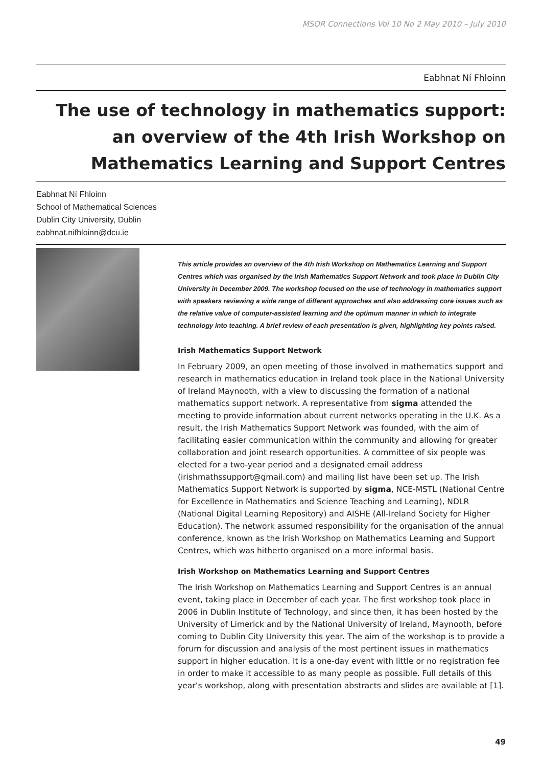MSOR Connections Vol 10 No 2 May 2010 – July 2010
Eabhnat Ní Fhloinn
The use of technology in mathematics support: an overview of the 4th Irish Workshop on Mathematics Learning and Support Centres
Eabhnat Ní Fhloinn
School of Mathematical Sciences
Dublin City University, Dublin
eabhnat.nifhloinn@dcu.ie
This article provides an overview of the 4th Irish Workshop on Mathematics Learning and Support Centres which was organised by the Irish Mathematics Support Network and took place in Dublin City University in December 2009. The workshop focused on the use of technology in mathematics support with speakers reviewing a wide range of different approaches and also addressing core issues such as the relative value of computer-assisted learning and the optimum manner in which to integrate technology into teaching. A brief review of each presentation is given, highlighting key points raised.
Irish Mathematics Support Network
In February 2009, an open meeting of those involved in mathematics support and research in mathematics education in Ireland took place in the National University of Ireland Maynooth, with a view to discussing the formation of a national mathematics support network. A representative from sigma attended the meeting to provide information about current networks operating in the U.K. As a result, the Irish Mathematics Support Network was founded, with the aim of facilitating easier communication within the community and allowing for greater collaboration and joint research opportunities. A committee of six people was elected for a two-year period and a designated email address (irishmathssupport@gmail.com) and mailing list have been set up. The Irish Mathematics Support Network is supported by sigma, NCE-MSTL (National Centre for Excellence in Mathematics and Science Teaching and Learning), NDLR (National Digital Learning Repository) and AISHE (All-Ireland Society for Higher Education). The network assumed responsibility for the organisation of the annual conference, known as the Irish Workshop on Mathematics Learning and Support Centres, which was hitherto organised on a more informal basis.
Irish Workshop on Mathematics Learning and Support Centres
The Irish Workshop on Mathematics Learning and Support Centres is an annual event, taking place in December of each year. The first workshop took place in 2006 in Dublin Institute of Technology, and since then, it has been hosted by the University of Limerick and by the National University of Ireland, Maynooth, before coming to Dublin City University this year. The aim of the workshop is to provide a forum for discussion and analysis of the most pertinent issues in mathematics support in higher education. It is a one-day event with little or no registration fee in order to make it accessible to as many people as possible. Full details of this year’s workshop, along with presentation abstracts and slides are available at [1].
49